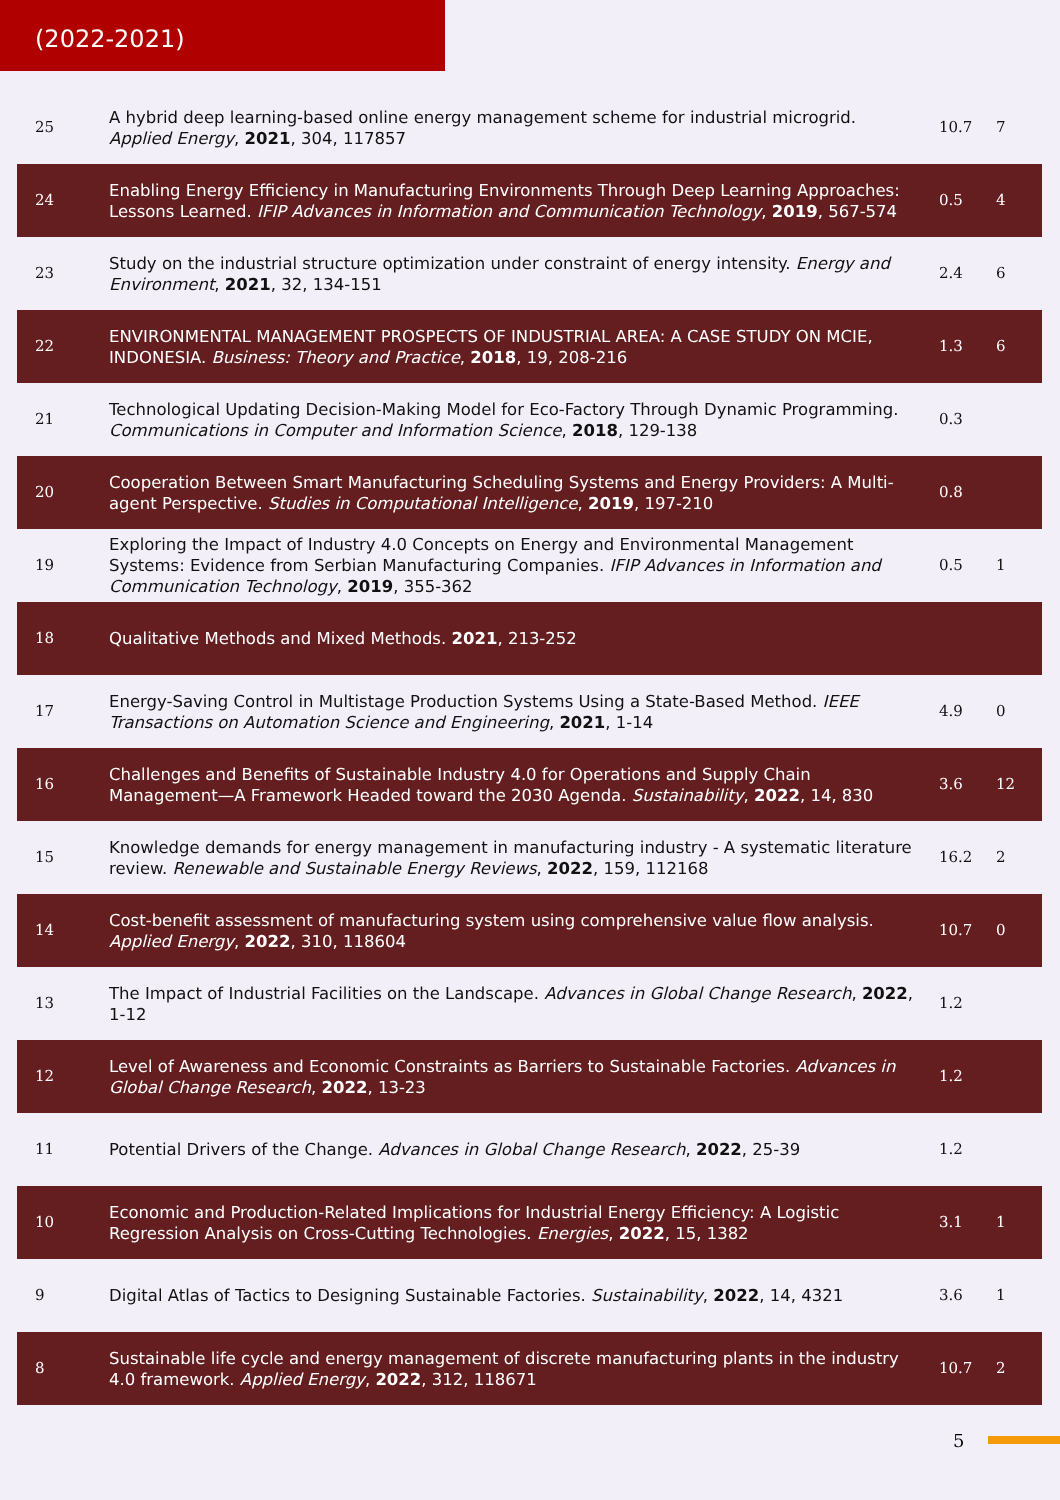(2022-2021)
| 25 | A hybrid deep learning-based online energy management scheme for industrial microgrid. Applied Energy , 2021 , 304, 117857 | 10.7 | 7 |
| 24 | Enabling Energy Efficiency in Manufacturing Environments Through Deep Learning Approaches: Lessons Learned. IFIP Advances in Information and Communication Technology , 2019 , 567-574 | 0.5 | 4 |
| 23 | Study on the industrial structure optimization under constraint of energy intensity. Energy and Environment , 2021 , 32, 134-151 | 2.4 | 6 |
| 22 | ENVIRONMENTAL MANAGEMENT PROSPECTS OF INDUSTRIAL AREA: A CASE STUDY ON MCIE, INDONESIA. Business: Theory and Practice , 2018 , 19, 208-216 | 1.3 | 6 |
| 21 | Technological Updating Decision‐Making Model for Eco‐Factory Through Dynamic Programming. Communications in Computer and Information Science , 2018 , 129-138 | 0.3 | |
| 20 | Cooperation Between Smart Manufacturing Scheduling Systems and Energy Providers: A Multi-agent Perspective. Studies in Computational Intelligence , 2019 , 197-210 | 0.8 | |
| 19 | Exploring the Impact of Industry 4.0 Concepts on Energy and Environmental Management Systems: Evidence from Serbian Manufacturing Companies. IFIP Advances in Information and Communication Technology , 2019 , 355-362 | 0.5 | 1 |
| 18 | Qualitative Methods and Mixed Methods. 2021 , 213-252 | | |
| 17 | Energy-Saving Control in Multistage Production Systems Using a State-Based Method. IEEE Transactions on Automation Science and Engineering , 2021 , 1-14 | 4.9 | 0 |
| 16 | Challenges and Benefits of Sustainable Industry 4.0 for Operations and Supply Chain Management—A Framework Headed toward the 2030 Agenda. Sustainability , 2022 , 14, 830 | 3.6 | 12 |
| 15 | Knowledge demands for energy management in manufacturing industry - A systematic literature review. Renewable and Sustainable Energy Reviews , 2022 , 159, 112168 | 16.2 | 2 |
| 14 | Cost-benefit assessment of manufacturing system using comprehensive value flow analysis. Applied Energy , 2022 , 310, 118604 | 10.7 | 0 |
| 13 | The Impact of Industrial Facilities on the Landscape. Advances in Global Change Research , 2022 , 1-12 | 1.2 | |
| 12 | Level of Awareness and Economic Constraints as Barriers to Sustainable Factories. Advances in Global Change Research , 2022 , 13-23 | 1.2 | |
| 11 | Potential Drivers of the Change. Advances in Global Change Research , 2022 , 25-39 | 1.2 | |
| 10 | Economic and Production-Related Implications for Industrial Energy Efficiency: A Logistic Regression Analysis on Cross-Cutting Technologies. Energies , 2022 , 15, 1382 | 3.1 | 1 |
| 9 | Digital Atlas of Tactics to Designing Sustainable Factories. Sustainability , 2022 , 14, 4321 | 3.6 | 1 |
| 8 | Sustainable life cycle and energy management of discrete manufacturing plants in the industry 4.0 framework. Applied Energy , 2022 , 312, 118671 | 10.7 | 2 |
5